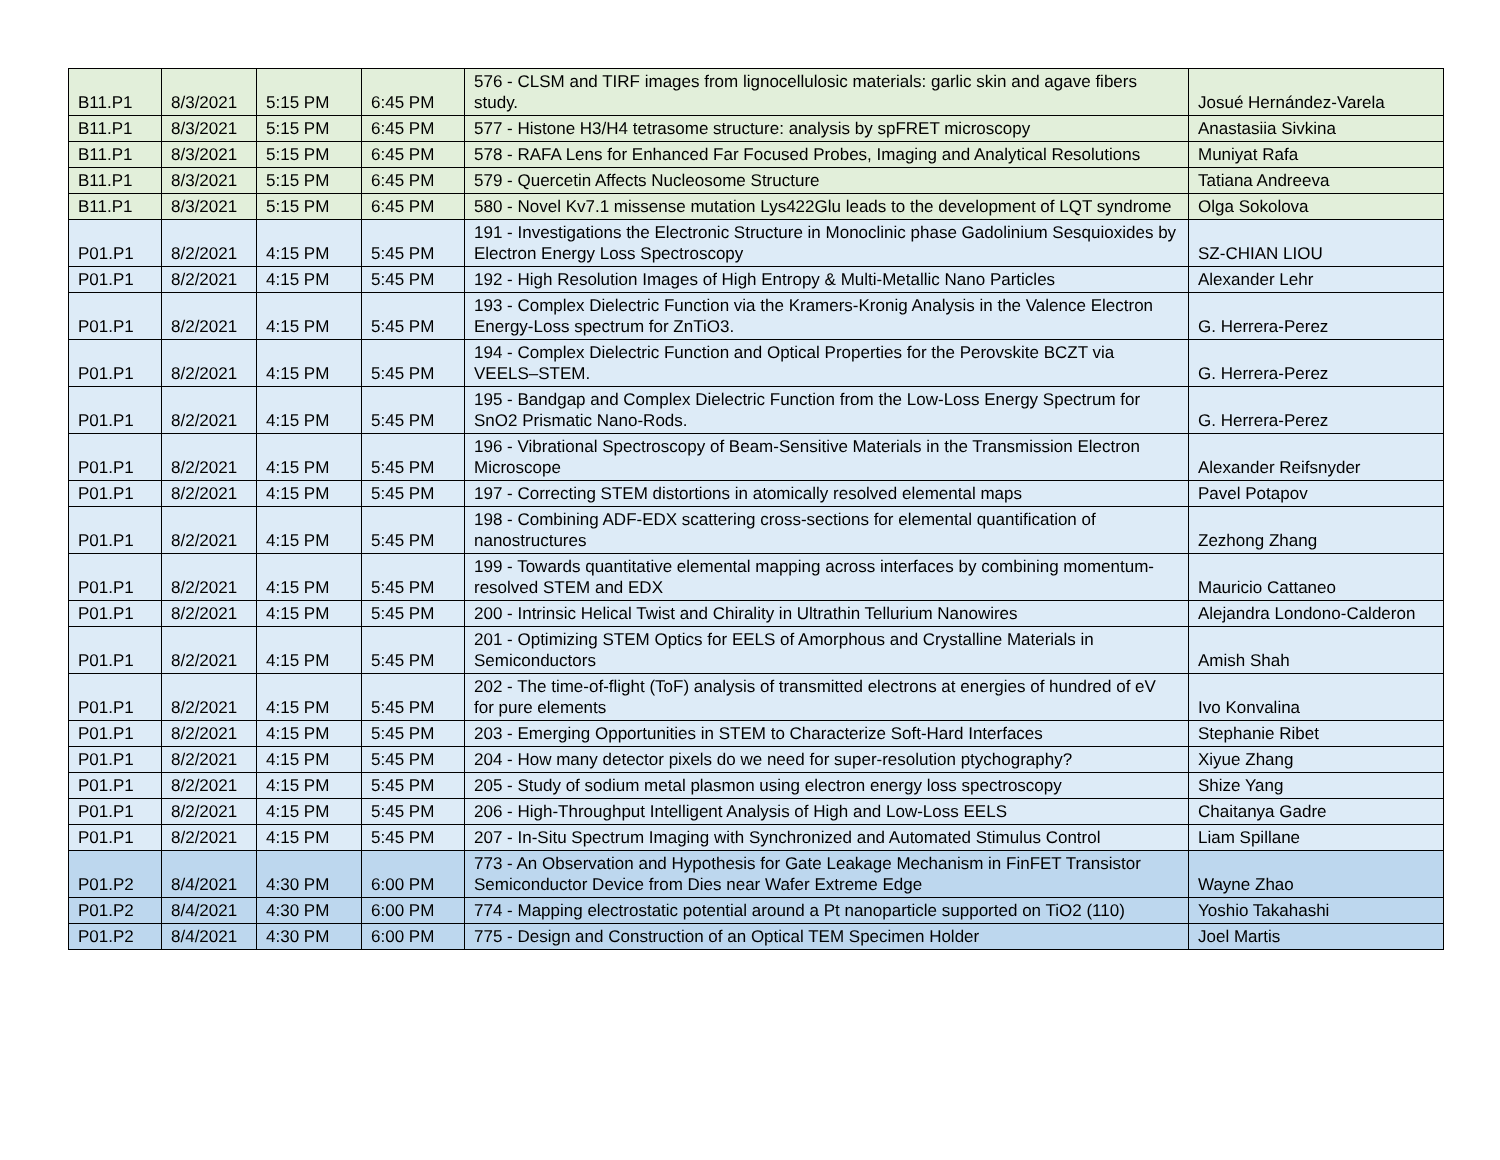| B11.P1 | 8/3/2021 | 5:15 PM | 6:45 PM | 576 - CLSM and TIRF images from lignocellulosic materials: garlic skin and agave fibers study. | Josué Hernández-Varela |
| B11.P1 | 8/3/2021 | 5:15 PM | 6:45 PM | 577 - Histone H3/H4 tetrasome structure: analysis by spFRET microscopy | Anastasiia Sivkina |
| B11.P1 | 8/3/2021 | 5:15 PM | 6:45 PM | 578 - RAFA Lens for Enhanced Far Focused Probes, Imaging and Analytical Resolutions | Muniyat Rafa |
| B11.P1 | 8/3/2021 | 5:15 PM | 6:45 PM | 579 - Quercetin Affects Nucleosome Structure | Tatiana Andreeva |
| B11.P1 | 8/3/2021 | 5:15 PM | 6:45 PM | 580 - Novel Kv7.1 missense mutation Lys422Glu leads to the development of LQT syndrome | Olga Sokolova |
| P01.P1 | 8/2/2021 | 4:15 PM | 5:45 PM | 191 - Investigations the Electronic Structure in Monoclinic phase Gadolinium Sesquioxides by Electron Energy Loss Spectroscopy | SZ-CHIAN LIOU |
| P01.P1 | 8/2/2021 | 4:15 PM | 5:45 PM | 192 - High Resolution Images of High Entropy & Multi-Metallic Nano Particles | Alexander Lehr |
| P01.P1 | 8/2/2021 | 4:15 PM | 5:45 PM | 193 - Complex Dielectric Function via the Kramers-Kronig Analysis in the Valence Electron Energy-Loss spectrum for ZnTiO3. | G. Herrera-Perez |
| P01.P1 | 8/2/2021 | 4:15 PM | 5:45 PM | 194 - Complex Dielectric Function and Optical Properties for the Perovskite BCZT via VEELS–STEM. | G. Herrera-Perez |
| P01.P1 | 8/2/2021 | 4:15 PM | 5:45 PM | 195 - Bandgap and Complex Dielectric Function from the Low-Loss Energy Spectrum for SnO2 Prismatic Nano-Rods. | G. Herrera-Perez |
| P01.P1 | 8/2/2021 | 4:15 PM | 5:45 PM | 196 - Vibrational Spectroscopy of Beam-Sensitive Materials in the Transmission Electron Microscope | Alexander Reifsnyder |
| P01.P1 | 8/2/2021 | 4:15 PM | 5:45 PM | 197 - Correcting STEM distortions in atomically resolved elemental maps | Pavel Potapov |
| P01.P1 | 8/2/2021 | 4:15 PM | 5:45 PM | 198 - Combining ADF-EDX scattering cross-sections for elemental quantification of nanostructures | Zezhong Zhang |
| P01.P1 | 8/2/2021 | 4:15 PM | 5:45 PM | 199 - Towards quantitative elemental mapping across interfaces by combining momentum-resolved STEM and EDX | Mauricio Cattaneo |
| P01.P1 | 8/2/2021 | 4:15 PM | 5:45 PM | 200 - Intrinsic Helical Twist and Chirality in Ultrathin Tellurium Nanowires | Alejandra Londono-Calderon |
| P01.P1 | 8/2/2021 | 4:15 PM | 5:45 PM | 201 - Optimizing STEM Optics for EELS of Amorphous and Crystalline Materials in Semiconductors | Amish Shah |
| P01.P1 | 8/2/2021 | 4:15 PM | 5:45 PM | 202 - The time-of-flight (ToF) analysis of transmitted electrons at energies of hundred of eV for pure elements | Ivo Konvalina |
| P01.P1 | 8/2/2021 | 4:15 PM | 5:45 PM | 203 - Emerging Opportunities in STEM to Characterize Soft-Hard Interfaces | Stephanie Ribet |
| P01.P1 | 8/2/2021 | 4:15 PM | 5:45 PM | 204 - How many detector pixels do we need for super-resolution ptychography? | Xiyue Zhang |
| P01.P1 | 8/2/2021 | 4:15 PM | 5:45 PM | 205 - Study of sodium metal plasmon using electron energy loss spectroscopy | Shize Yang |
| P01.P1 | 8/2/2021 | 4:15 PM | 5:45 PM | 206 - High-Throughput Intelligent Analysis of High and Low-Loss EELS | Chaitanya Gadre |
| P01.P1 | 8/2/2021 | 4:15 PM | 5:45 PM | 207 - In-Situ Spectrum Imaging with Synchronized and Automated Stimulus Control | Liam Spillane |
| P01.P2 | 8/4/2021 | 4:30 PM | 6:00 PM | 773 - An Observation and Hypothesis for Gate Leakage Mechanism in FinFET Transistor Semiconductor Device from Dies near Wafer Extreme Edge | Wayne Zhao |
| P01.P2 | 8/4/2021 | 4:30 PM | 6:00 PM | 774 - Mapping electrostatic potential around a Pt nanoparticle supported on TiO2 (110) | Yoshio Takahashi |
| P01.P2 | 8/4/2021 | 4:30 PM | 6:00 PM | 775 - Design and Construction of an Optical TEM Specimen Holder | Joel Martis |